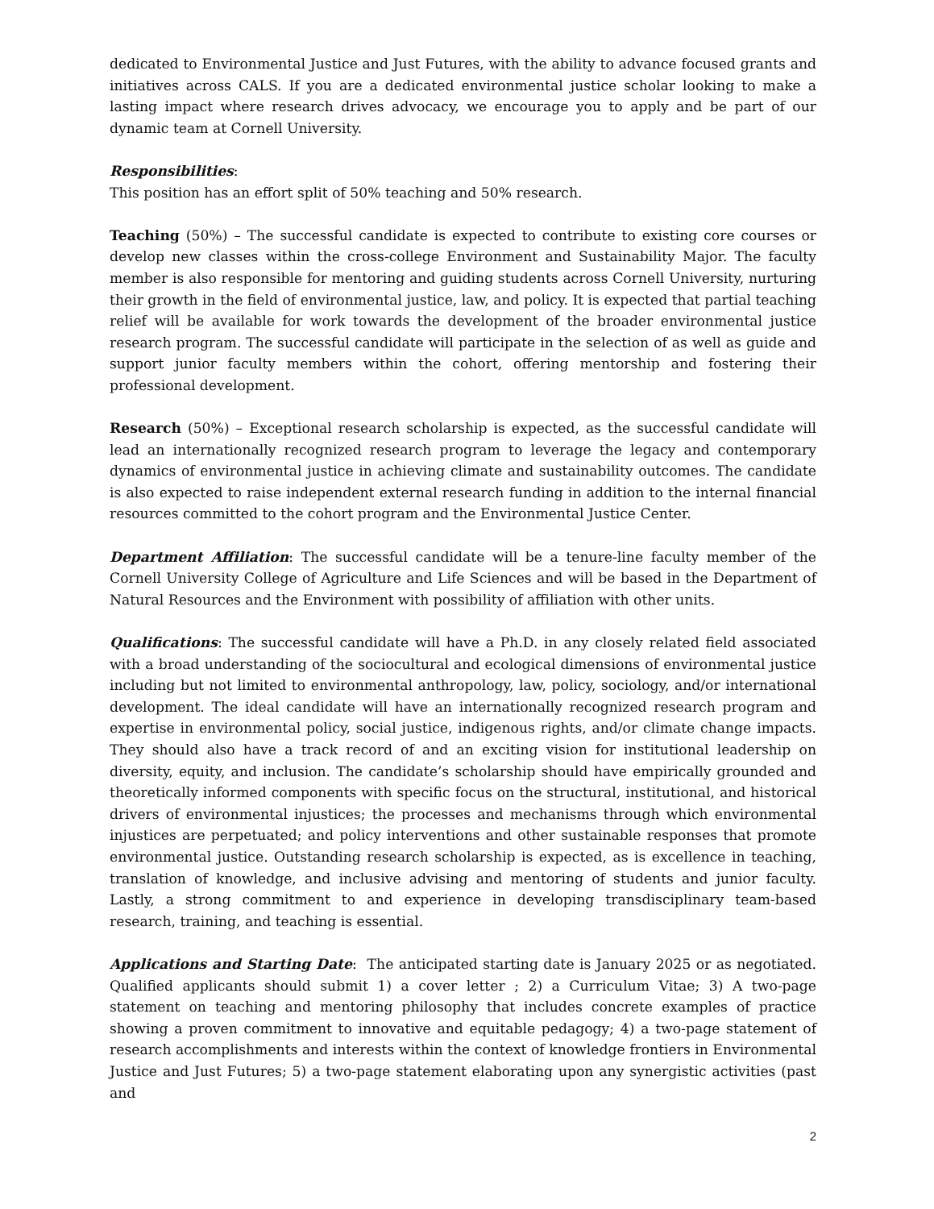dedicated to Environmental Justice and Just Futures, with the ability to advance focused grants and initiatives across CALS. If you are a dedicated environmental justice scholar looking to make a lasting impact where research drives advocacy, we encourage you to apply and be part of our dynamic team at Cornell University.
Responsibilities:
This position has an effort split of 50% teaching and 50% research.
Teaching (50%) – The successful candidate is expected to contribute to existing core courses or develop new classes within the cross-college Environment and Sustainability Major. The faculty member is also responsible for mentoring and guiding students across Cornell University, nurturing their growth in the field of environmental justice, law, and policy. It is expected that partial teaching relief will be available for work towards the development of the broader environmental justice research program. The successful candidate will participate in the selection of as well as guide and support junior faculty members within the cohort, offering mentorship and fostering their professional development.
Research (50%) – Exceptional research scholarship is expected, as the successful candidate will lead an internationally recognized research program to leverage the legacy and contemporary dynamics of environmental justice in achieving climate and sustainability outcomes. The candidate is also expected to raise independent external research funding in addition to the internal financial resources committed to the cohort program and the Environmental Justice Center.
Department Affiliation: The successful candidate will be a tenure-line faculty member of the Cornell University College of Agriculture and Life Sciences and will be based in the Department of Natural Resources and the Environment with possibility of affiliation with other units.
Qualifications: The successful candidate will have a Ph.D. in any closely related field associated with a broad understanding of the sociocultural and ecological dimensions of environmental justice including but not limited to environmental anthropology, law, policy, sociology, and/or international development. The ideal candidate will have an internationally recognized research program and expertise in environmental policy, social justice, indigenous rights, and/or climate change impacts. They should also have a track record of and an exciting vision for institutional leadership on diversity, equity, and inclusion. The candidate’s scholarship should have empirically grounded and theoretically informed components with specific focus on the structural, institutional, and historical drivers of environmental injustices; the processes and mechanisms through which environmental injustices are perpetuated; and policy interventions and other sustainable responses that promote environmental justice. Outstanding research scholarship is expected, as is excellence in teaching, translation of knowledge, and inclusive advising and mentoring of students and junior faculty. Lastly, a strong commitment to and experience in developing transdisciplinary team-based research, training, and teaching is essential.
Applications and Starting Date: The anticipated starting date is January 2025 or as negotiated. Qualified applicants should submit 1) a cover letter ; 2) a Curriculum Vitae; 3) A two-page statement on teaching and mentoring philosophy that includes concrete examples of practice showing a proven commitment to innovative and equitable pedagogy; 4) a two-page statement of research accomplishments and interests within the context of knowledge frontiers in Environmental Justice and Just Futures; 5) a two-page statement elaborating upon any synergistic activities (past and
2